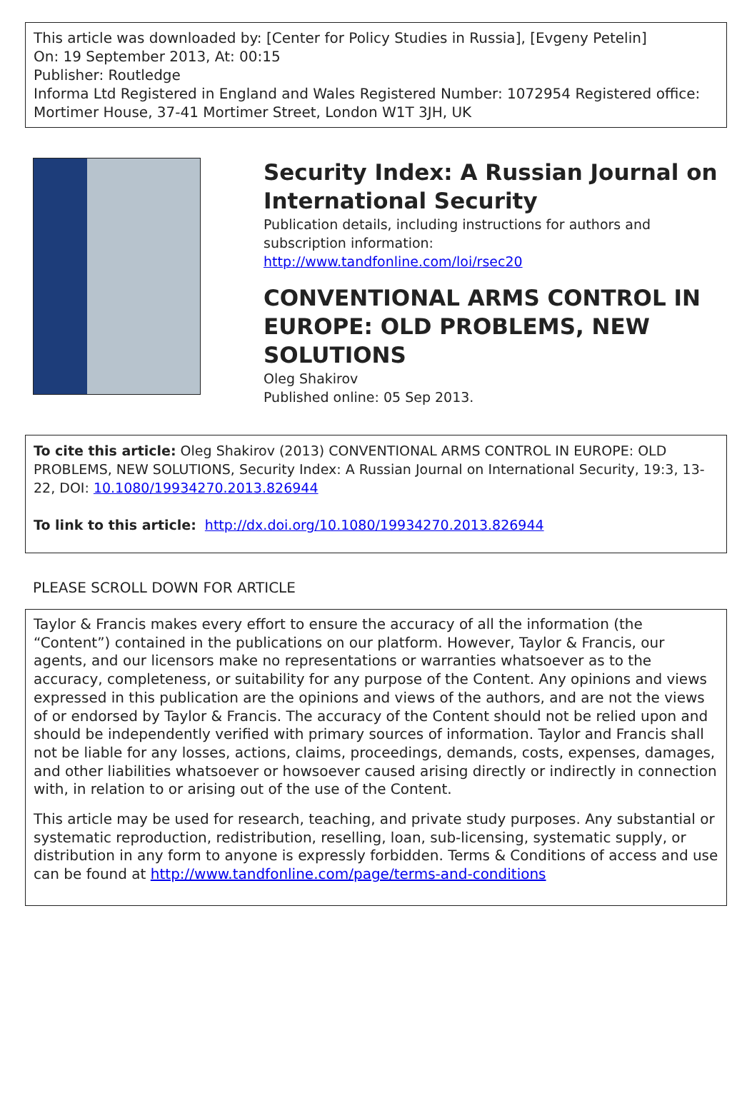This article was downloaded by: [Center for Policy Studies in Russia], [Evgeny Petelin]
On: 19 September 2013, At: 00:15
Publisher: Routledge
Informa Ltd Registered in England and Wales Registered Number: 1072954 Registered office: Mortimer House, 37-41 Mortimer Street, London W1T 3JH, UK
Security Index: A Russian Journal on International Security
Publication details, including instructions for authors and subscription information:
http://www.tandfonline.com/loi/rsec20
CONVENTIONAL ARMS CONTROL IN EUROPE: OLD PROBLEMS, NEW SOLUTIONS
Oleg Shakirov
Published online: 05 Sep 2013.
To cite this article: Oleg Shakirov (2013) CONVENTIONAL ARMS CONTROL IN EUROPE: OLD PROBLEMS, NEW SOLUTIONS, Security Index: A Russian Journal on International Security, 19:3, 13-22, DOI: 10.1080/19934270.2013.826944
To link to this article: http://dx.doi.org/10.1080/19934270.2013.826944
PLEASE SCROLL DOWN FOR ARTICLE
Taylor & Francis makes every effort to ensure the accuracy of all the information (the “Content”) contained in the publications on our platform. However, Taylor & Francis, our agents, and our licensors make no representations or warranties whatsoever as to the accuracy, completeness, or suitability for any purpose of the Content. Any opinions and views expressed in this publication are the opinions and views of the authors, and are not the views of or endorsed by Taylor & Francis. The accuracy of the Content should not be relied upon and should be independently verified with primary sources of information. Taylor and Francis shall not be liable for any losses, actions, claims, proceedings, demands, costs, expenses, damages, and other liabilities whatsoever or howsoever caused arising directly or indirectly in connection with, in relation to or arising out of the use of the Content.
This article may be used for research, teaching, and private study purposes. Any substantial or systematic reproduction, redistribution, reselling, loan, sub-licensing, systematic supply, or distribution in any form to anyone is expressly forbidden. Terms & Conditions of access and use can be found at http://www.tandfonline.com/page/terms-and-conditions